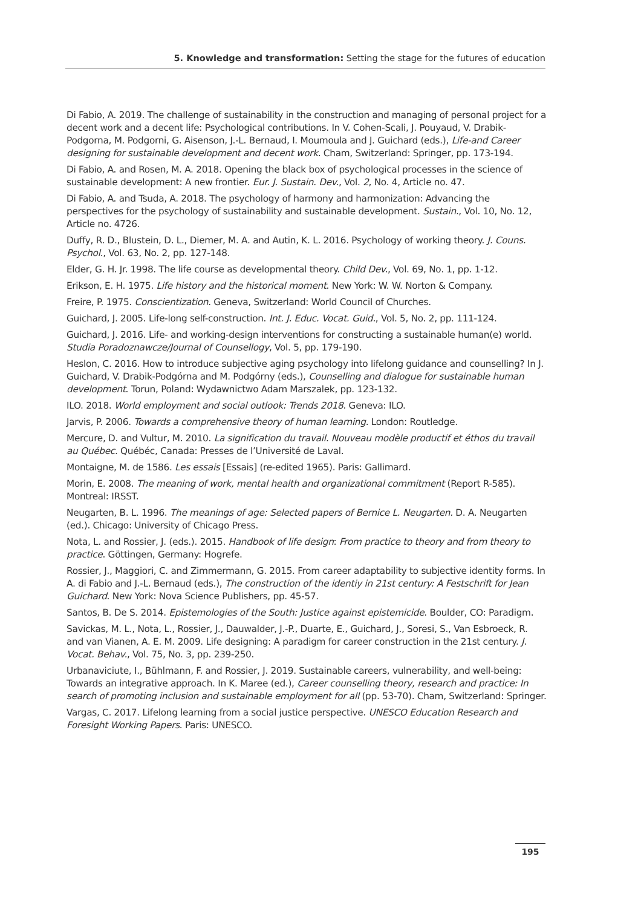5. Knowledge and transformation: Setting the stage for the futures of education
Di Fabio, A. 2019. The challenge of sustainability in the construction and managing of personal project for a decent work and a decent life: Psychological contributions. In V. Cohen-Scali, J. Pouyaud, V. Drabik-Podgorna, M. Podgorni, G. Aisenson, J.-L. Bernaud, I. Moumoula and J. Guichard (eds.), Life-and Career designing for sustainable development and decent work. Cham, Switzerland: Springer, pp. 173-194.
Di Fabio, A. and Rosen, M. A. 2018. Opening the black box of psychological processes in the science of sustainable development: A new frontier. Eur. J. Sustain. Dev., Vol. 2, No. 4, Article no. 47.
Di Fabio, A. and Tsuda, A. 2018. The psychology of harmony and harmonization: Advancing the perspectives for the psychology of sustainability and sustainable development. Sustain., Vol. 10, No. 12, Article no. 4726.
Duffy, R. D., Blustein, D. L., Diemer, M. A. and Autin, K. L. 2016. Psychology of working theory. J. Couns. Psychol., Vol. 63, No. 2, pp. 127-148.
Elder, G. H. Jr. 1998. The life course as developmental theory. Child Dev., Vol. 69, No. 1, pp. 1-12.
Erikson, E. H. 1975. Life history and the historical moment. New York: W. W. Norton & Company.
Freire, P. 1975. Conscientization. Geneva, Switzerland: World Council of Churches.
Guichard, J. 2005. Life-long self-construction. Int. J. Educ. Vocat. Guid., Vol. 5, No. 2, pp. 111-124.
Guichard, J. 2016. Life- and working-design interventions for constructing a sustainable human(e) world. Studia Poradoznawcze/Journal of Counsellogy, Vol. 5, pp. 179-190.
Heslon, C. 2016. How to introduce subjective aging psychology into lifelong guidance and counselling? In J. Guichard, V. Drabik-Podgórna and M. Podgórny (eds.), Counselling and dialogue for sustainable human development. Torun, Poland: Wydawnictwo Adam Marszalek, pp. 123-132.
ILO. 2018. World employment and social outlook: Trends 2018. Geneva: ILO.
Jarvis, P. 2006. Towards a comprehensive theory of human learning. London: Routledge.
Mercure, D. and Vultur, M. 2010. La signification du travail. Nouveau modèle productif et éthos du travail au Québec. Québéc, Canada: Presses de l’Université de Laval.
Montaigne, M. de 1586. Les essais [Essais] (re-edited 1965). Paris: Gallimard.
Morin, E. 2008. The meaning of work, mental health and organizational commitment (Report R-585). Montreal: IRSST.
Neugarten, B. L. 1996. The meanings of age: Selected papers of Bernice L. Neugarten. D. A. Neugarten (ed.). Chicago: University of Chicago Press.
Nota, L. and Rossier, J. (eds.). 2015. Handbook of life design: From practice to theory and from theory to practice. Göttingen, Germany: Hogrefe.
Rossier, J., Maggiori, C. and Zimmermann, G. 2015. From career adaptability to subjective identity forms. In A. di Fabio and J.-L. Bernaud (eds.), The construction of the identiy in 21st century: A Festschrift for Jean Guichard. New York: Nova Science Publishers, pp. 45-57.
Santos, B. De S. 2014. Epistemologies of the South: Justice against epistemicide. Boulder, CO: Paradigm.
Savickas, M. L., Nota, L., Rossier, J., Dauwalder, J.-P., Duarte, E., Guichard, J., Soresi, S., Van Esbroeck, R. and van Vianen, A. E. M. 2009. Life designing: A paradigm for career construction in the 21st century. J. Vocat. Behav., Vol. 75, No. 3, pp. 239-250.
Urbanaviciute, I., Bühlmann, F. and Rossier, J. 2019. Sustainable careers, vulnerability, and well-being: Towards an integrative approach. In K. Maree (ed.), Career counselling theory, research and practice: In search of promoting inclusion and sustainable employment for all (pp. 53-70). Cham, Switzerland: Springer.
Vargas, C. 2017. Lifelong learning from a social justice perspective. UNESCO Education Research and Foresight Working Papers. Paris: UNESCO.
195